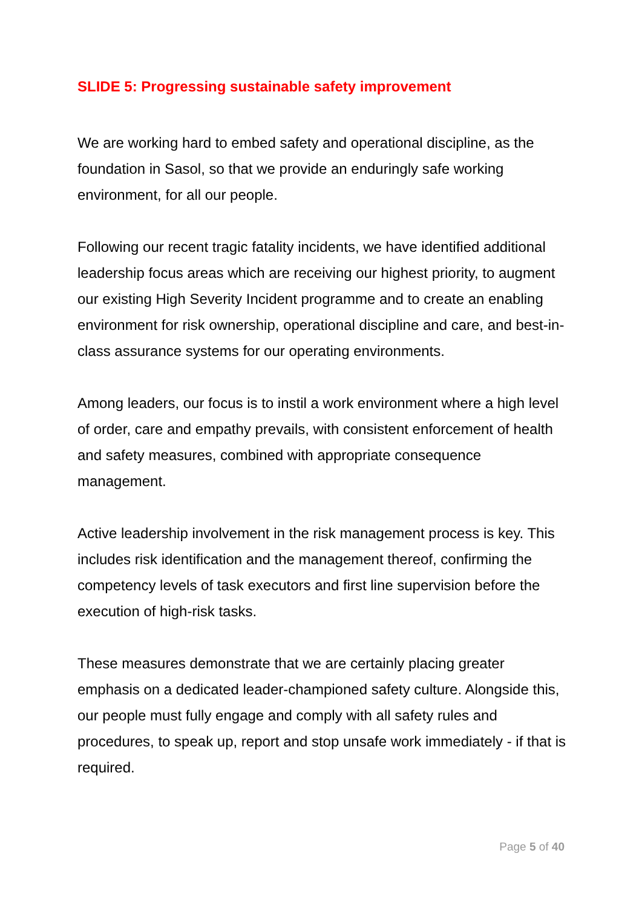SLIDE 5: Progressing sustainable safety improvement
We are working hard to embed safety and operational discipline, as the foundation in Sasol, so that we provide an enduringly safe working environment, for all our people.
Following our recent tragic fatality incidents, we have identified additional leadership focus areas which are receiving our highest priority, to augment our existing High Severity Incident programme and to create an enabling environment for risk ownership, operational discipline and care, and best-in-class assurance systems for our operating environments.
Among leaders, our focus is to instil a work environment where a high level of order, care and empathy prevails, with consistent enforcement of health and safety measures, combined with appropriate consequence management.
Active leadership involvement in the risk management process is key. This includes risk identification and the management thereof, confirming the competency levels of task executors and first line supervision before the execution of high-risk tasks.
These measures demonstrate that we are certainly placing greater emphasis on a dedicated leader-championed safety culture. Alongside this, our people must fully engage and comply with all safety rules and procedures, to speak up, report and stop unsafe work immediately - if that is required.
Page 5 of 40